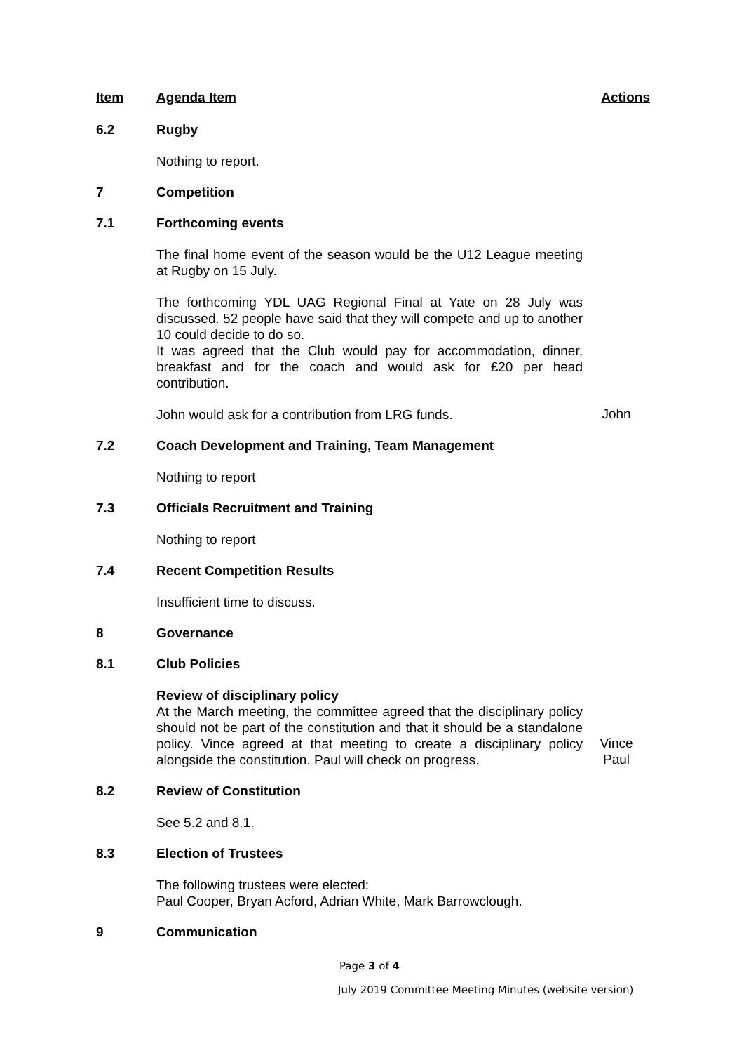Item Agenda Item Actions
6.2 Rugby
Nothing to report.
7 Competition
7.1 Forthcoming events
The final home event of the season would be the U12 League meeting at Rugby on 15 July.
The forthcoming YDL UAG Regional Final at Yate on 28 July was discussed. 52 people have said that they will compete and up to another 10 could decide to do so.
It was agreed that the Club would pay for accommodation, dinner, breakfast and for the coach and would ask for £20 per head contribution.
John would ask for a contribution from LRG funds.
John
7.2 Coach Development and Training, Team Management
Nothing to report
7.3 Officials Recruitment and Training
Nothing to report
7.4 Recent Competition Results
Insufficient time to discuss.
8 Governance
8.1 Club Policies
Review of disciplinary policy
At the March meeting, the committee agreed that the disciplinary policy should not be part of the constitution and that it should be a standalone policy. Vince agreed at that meeting to create a disciplinary policy alongside the constitution. Paul will check on progress.
Vince
Paul
8.2 Review of Constitution
See 5.2 and 8.1.
8.3 Election of Trustees
The following trustees were elected:
Paul Cooper, Bryan Acford, Adrian White, Mark Barrowclough.
9 Communication
Page 3 of 4
July 2019 Committee Meeting Minutes (website version)